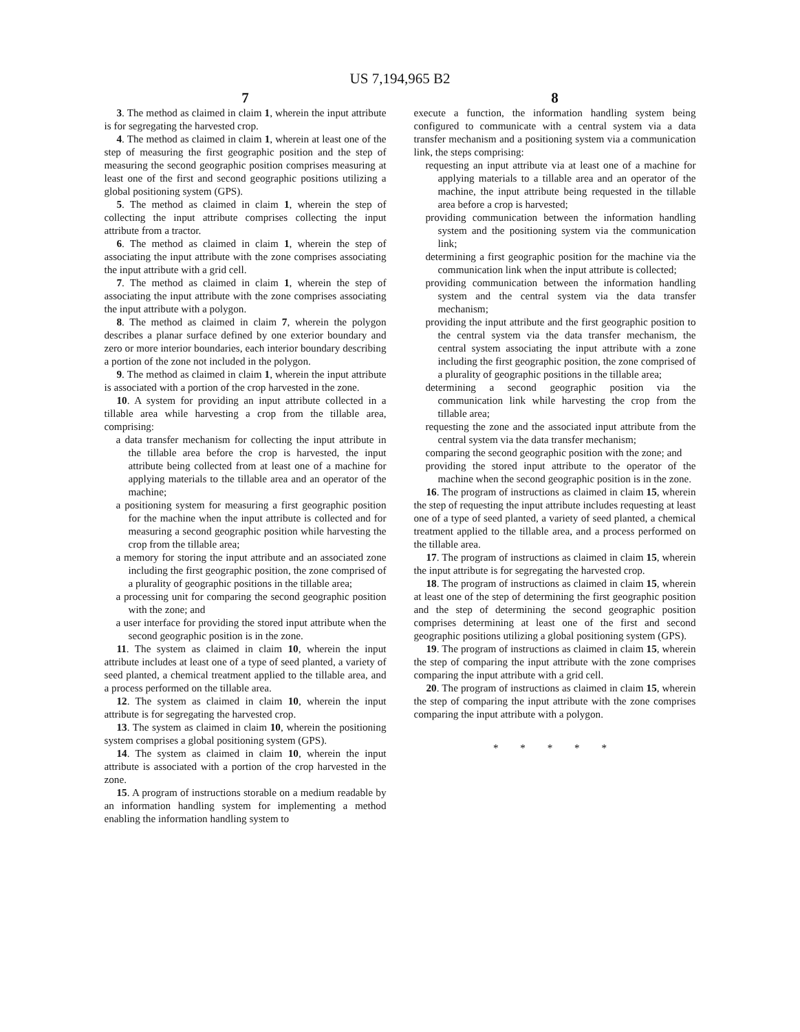US 7,194,965 B2
7
3. The method as claimed in claim 1, wherein the input attribute is for segregating the harvested crop.
4. The method as claimed in claim 1, wherein at least one of the step of measuring the first geographic position and the step of measuring the second geographic position comprises measuring at least one of the first and second geographic positions utilizing a global positioning system (GPS).
5. The method as claimed in claim 1, wherein the step of collecting the input attribute comprises collecting the input attribute from a tractor.
6. The method as claimed in claim 1, wherein the step of associating the input attribute with the zone comprises associating the input attribute with a grid cell.
7. The method as claimed in claim 1, wherein the step of associating the input attribute with the zone comprises associating the input attribute with a polygon.
8. The method as claimed in claim 7, wherein the polygon describes a planar surface defined by one exterior boundary and zero or more interior boundaries, each interior boundary describing a portion of the zone not included in the polygon.
9. The method as claimed in claim 1, wherein the input attribute is associated with a portion of the crop harvested in the zone.
10. A system for providing an input attribute collected in a tillable area while harvesting a crop from the tillable area, comprising:
a data transfer mechanism for collecting the input attribute in the tillable area before the crop is harvested, the input attribute being collected from at least one of a machine for applying materials to the tillable area and an operator of the machine;
a positioning system for measuring a first geographic position for the machine when the input attribute is collected and for measuring a second geographic position while harvesting the crop from the tillable area;
a memory for storing the input attribute and an associated zone including the first geographic position, the zone comprised of a plurality of geographic positions in the tillable area;
a processing unit for comparing the second geographic position with the zone; and
a user interface for providing the stored input attribute when the second geographic position is in the zone.
11. The system as claimed in claim 10, wherein the input attribute includes at least one of a type of seed planted, a variety of seed planted, a chemical treatment applied to the tillable area, and a process performed on the tillable area.
12. The system as claimed in claim 10, wherein the input attribute is for segregating the harvested crop.
13. The system as claimed in claim 10, wherein the positioning system comprises a global positioning system (GPS).
14. The system as claimed in claim 10, wherein the input attribute is associated with a portion of the crop harvested in the zone.
15. A program of instructions storable on a medium readable by an information handling system for implementing a method enabling the information handling system to
8
execute a function, the information handling system being configured to communicate with a central system via a data transfer mechanism and a positioning system via a communication link, the steps comprising:
requesting an input attribute via at least one of a machine for applying materials to a tillable area and an operator of the machine, the input attribute being requested in the tillable area before a crop is harvested;
providing communication between the information handling system and the positioning system via the communication link;
determining a first geographic position for the machine via the communication link when the input attribute is collected;
providing communication between the information handling system and the central system via the data transfer mechanism;
providing the input attribute and the first geographic position to the central system via the data transfer mechanism, the central system associating the input attribute with a zone including the first geographic position, the zone comprised of a plurality of geographic positions in the tillable area;
determining a second geographic position via the communication link while harvesting the crop from the tillable area;
requesting the zone and the associated input attribute from the central system via the data transfer mechanism;
comparing the second geographic position with the zone; and
providing the stored input attribute to the operator of the machine when the second geographic position is in the zone.
16. The program of instructions as claimed in claim 15, wherein the step of requesting the input attribute includes requesting at least one of a type of seed planted, a variety of seed planted, a chemical treatment applied to the tillable area, and a process performed on the tillable area.
17. The program of instructions as claimed in claim 15, wherein the input attribute is for segregating the harvested crop.
18. The program of instructions as claimed in claim 15, wherein at least one of the step of determining the first geographic position and the step of determining the second geographic position comprises determining at least one of the first and second geographic positions utilizing a global positioning system (GPS).
19. The program of instructions as claimed in claim 15, wherein the step of comparing the input attribute with the zone comprises comparing the input attribute with a grid cell.
20. The program of instructions as claimed in claim 15, wherein the step of comparing the input attribute with the zone comprises comparing the input attribute with a polygon.
* * * * *